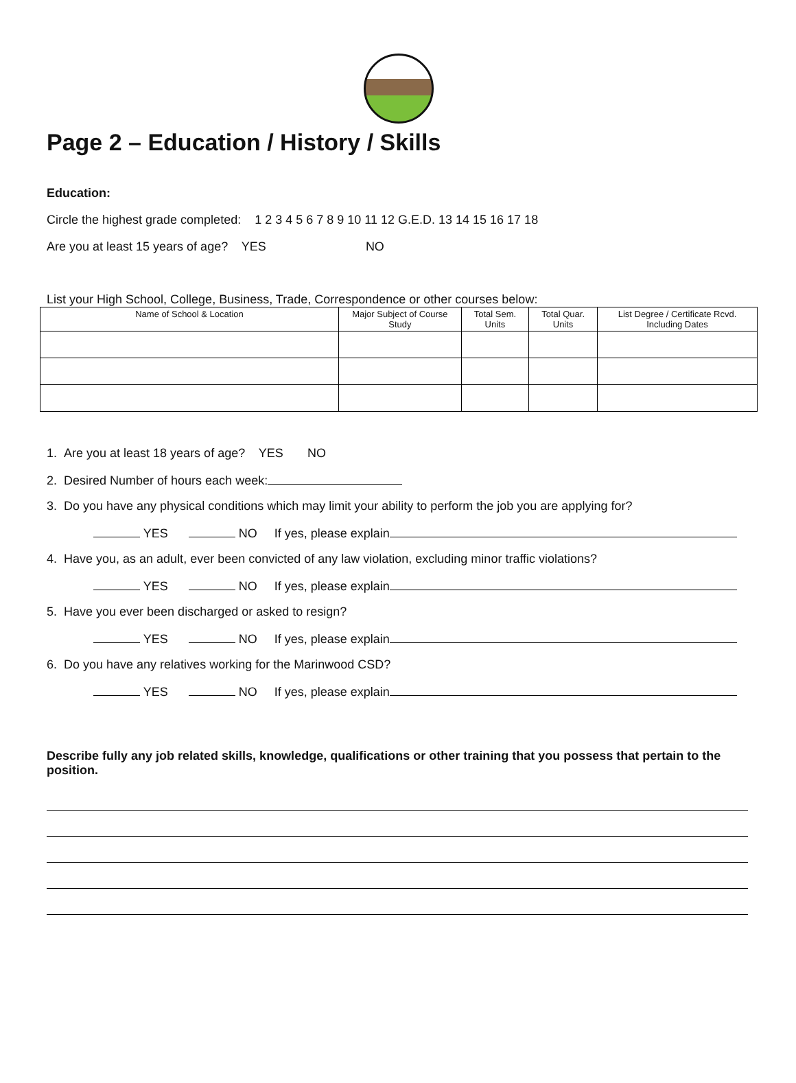Page 2 – Education / History / Skills
Education:
Circle the highest grade completed: 1 2 3 4 5 6 7 8 9 10 11 12 G.E.D. 13 14 15 16 17 18
Are you at least 15 years of age? YES NO
List your High School, College, Business, Trade, Correspondence or other courses below:
| Name of School & Location | Major Subject of Course Study | Total Sem. Units | Total Quar. Units | List Degree / Certificate Rcvd. Including Dates |
| --- | --- | --- | --- | --- |
1. Are you at least 18 years of age? YES NO
2. Desired Number of hours each week:
3. Do you have any physical conditions which may limit your ability to perform the job you are applying for?
YES NO If yes, please explain
4. Have you, as an adult, ever been convicted of any law violation, excluding minor traffic violations?
YES NO If yes, please explain
5. Have you ever been discharged or asked to resign?
YES NO If yes, please explain
6. Do you have any relatives working for the Marinwood CSD?
YES NO If yes, please explain
Describe fully any job related skills, knowledge, qualifications or other training that you possess that pertain to the position.